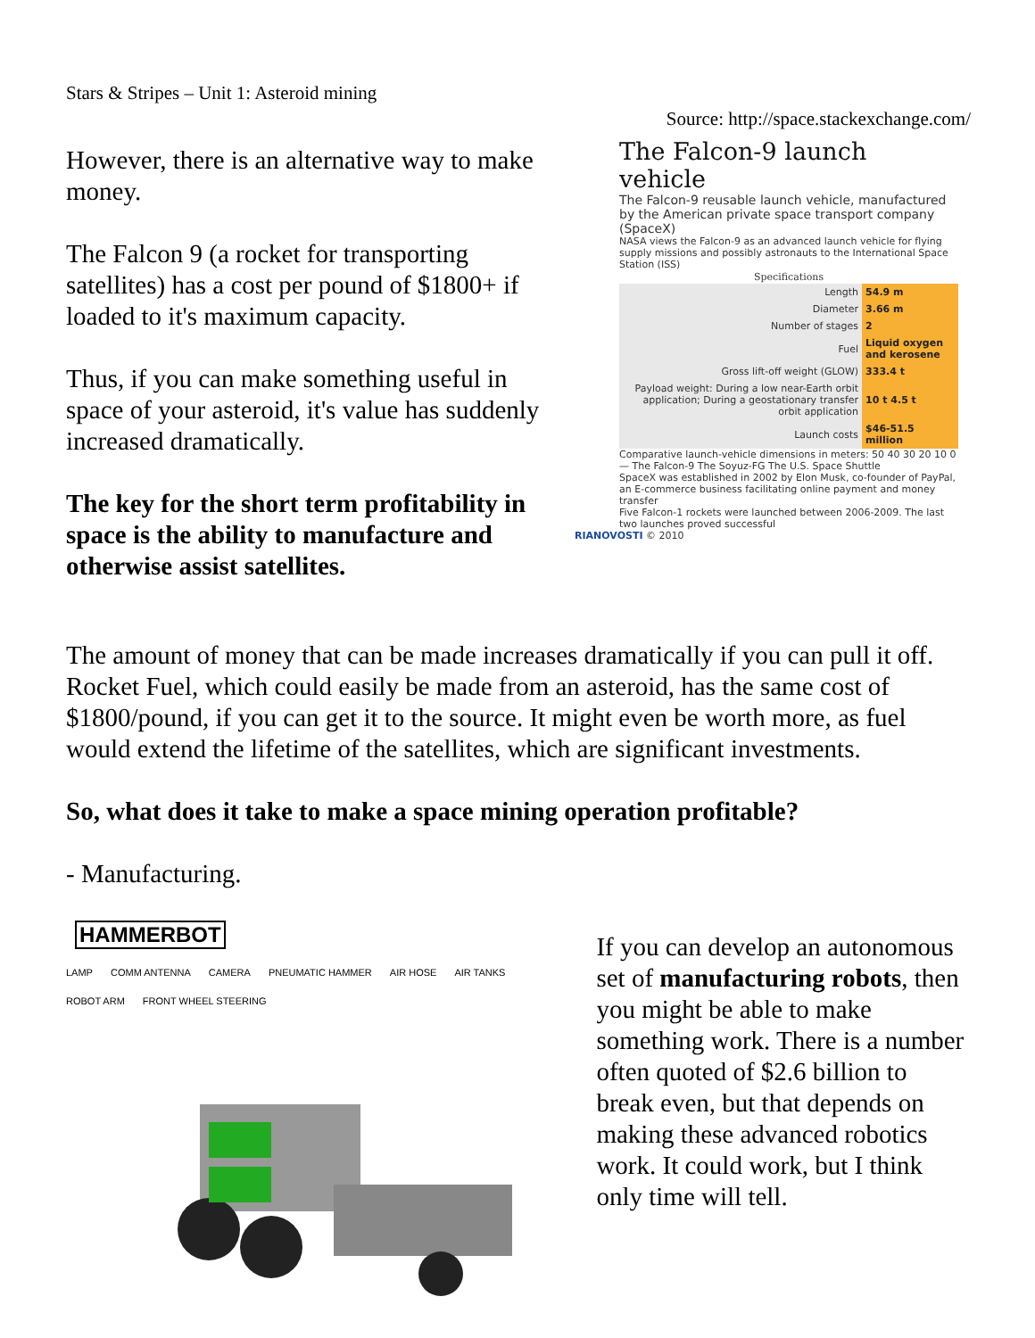Stars & Stripes – Unit 1: Asteroid mining
Source: http://space.stackexchange.com/
However, there is an alternative way to make money.
The Falcon 9 (a rocket for transporting satellites) has a cost per pound of $1800+ if loaded to it's maximum capacity.
Thus, if you can make something useful in space of your asteroid, it's value has suddenly increased dramatically.
The key for the short term profitability in space is the ability to manufacture and otherwise assist satellites.
The Falcon-9 launch vehicle
The Falcon-9 reusable launch vehicle, manufactured by the American private space transport company (SpaceX)
NASA views the Falcon-9 as an advanced launch vehicle for flying supply missions and possibly astronauts to the International Space Station (ISS)
| Specifications | |
| --- | --- |
| Length | 54.9 m |
| Diameter | 3.66 m |
| Number of stages | 2 |
| Fuel | Liquid oxygen and kerosene |
| Gross lift-off weight (GLOW) | 333.4 t |
| Payload weight: During a low near-Earth orbit application; During a geostationary transfer orbit application | 10 t 4.5 t |
| Launch costs | $46-51.5 million |
Comparative launch-vehicle dimensions in meters: 50 40 30 20 10 0 — The Falcon-9 The Soyuz-FG The U.S. Space Shuttle
SpaceX was established in 2002 by Elon Musk, co-founder of PayPal, an E-commerce business facilitating online payment and money transfer
Five Falcon-1 rockets were launched between 2006-2009. The last two launches proved successful
RIANOVOSTI © 2010
The amount of money that can be made increases dramatically if you can pull it off. Rocket Fuel, which could easily be made from an asteroid, has the same cost of $1800/pound, if you can get it to the source. It might even be worth more, as fuel would extend the lifetime of the satellites, which are significant investments.
So, what does it take to make a space mining operation profitable?
- Manufacturing.
HAMMERBOT
LAMP COMM ANTENNA CAMERA PNEUMATIC HAMMER AIR HOSE AIR TANKS ROBOT ARM FRONT WHEEL STEERING
If you can develop an autonomous set of manufacturing robots, then you might be able to make something work. There is a number often quoted of $2.6 billion to break even, but that depends on making these advanced robotics work. It could work, but I think only time will tell.